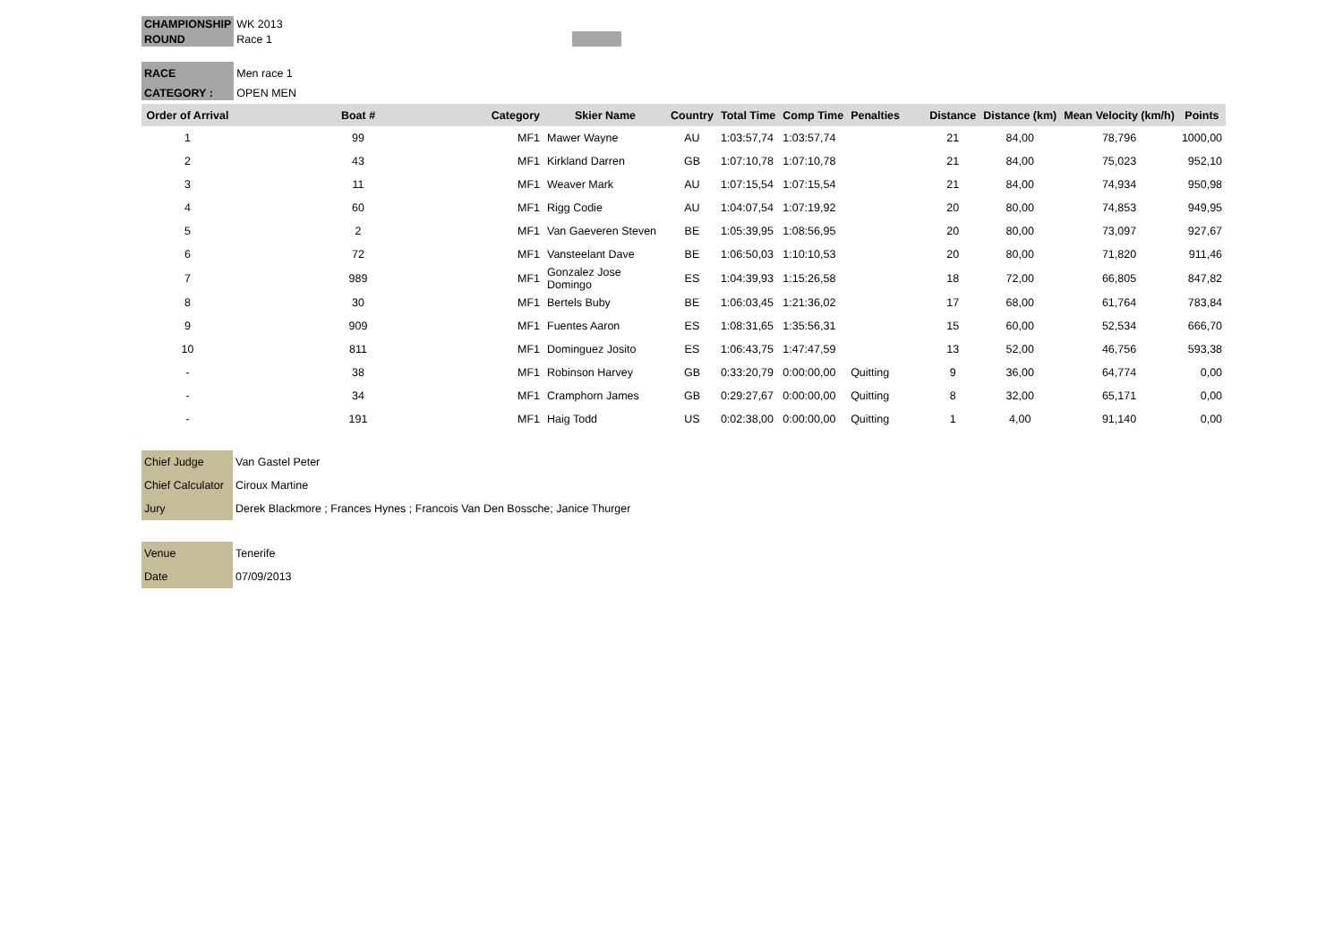| CHAMPIONSHIP | WK 2013 |
| ROUND | Race 1 |
| RACE | Men race 1 |
| CATEGORY : | OPEN MEN |
| Order of Arrival | Boat # | Category | Skier Name | Country | Total Time | Comp Time | Penalties | Distance | Distance (km) | Mean Velocity (km/h) | Points |
| --- | --- | --- | --- | --- | --- | --- | --- | --- | --- | --- | --- |
| 1 | 99 | MF1 | Mawer Wayne | AU | 1:03:57,74 | 1:03:57,74 | | 21 | 84,00 | 78,796 | 1000,00 |
| 2 | 43 | MF1 | Kirkland Darren | GB | 1:07:10,78 | 1:07:10,78 | | 21 | 84,00 | 75,023 | 952,10 |
| 3 | 11 | MF1 | Weaver Mark | AU | 1:07:15,54 | 1:07:15,54 | | 21 | 84,00 | 74,934 | 950,98 |
| 4 | 60 | MF1 | Rigg Codie | AU | 1:04:07,54 | 1:07:19,92 | | 20 | 80,00 | 74,853 | 949,95 |
| 5 | 2 | MF1 | Van Gaeveren Steven | BE | 1:05:39,95 | 1:08:56,95 | | 20 | 80,00 | 73,097 | 927,67 |
| 6 | 72 | MF1 | Vansteelant Dave | BE | 1:06:50,03 | 1:10:10,53 | | 20 | 80,00 | 71,820 | 911,46 |
| 7 | 989 | MF1 | Gonzalez Jose Domingo | ES | 1:04:39,93 | 1:15:26,58 | | 18 | 72,00 | 66,805 | 847,82 |
| 8 | 30 | MF1 | Bertels Buby | BE | 1:06:03,45 | 1:21:36,02 | | 17 | 68,00 | 61,764 | 783,84 |
| 9 | 909 | MF1 | Fuentes Aaron | ES | 1:08:31,65 | 1:35:56,31 | | 15 | 60,00 | 52,534 | 666,70 |
| 10 | 811 | MF1 | Dominguez Josito | ES | 1:06:43,75 | 1:47:47,59 | | 13 | 52,00 | 46,756 | 593,38 |
| - | 38 | MF1 | Robinson Harvey | GB | 0:33:20,79 | 0:00:00,00 | Quitting | 9 | 36,00 | 64,774 | 0,00 |
| - | 34 | MF1 | Cramphorn James | GB | 0:29:27,67 | 0:00:00,00 | Quitting | 8 | 32,00 | 65,171 | 0,00 |
| - | 191 | MF1 | Haig Todd | US | 0:02:38,00 | 0:00:00,00 | Quitting | 1 | 4,00 | 91,140 | 0,00 |
| Chief Judge | Van Gastel Peter |
| Chief Calculator | Ciroux Martine |
| Jury | Derek Blackmore ; Frances Hynes ; Francois Van Den Bossche; Janice Thurger |
| Venue | Tenerife |
| Date | 07/09/2013 |